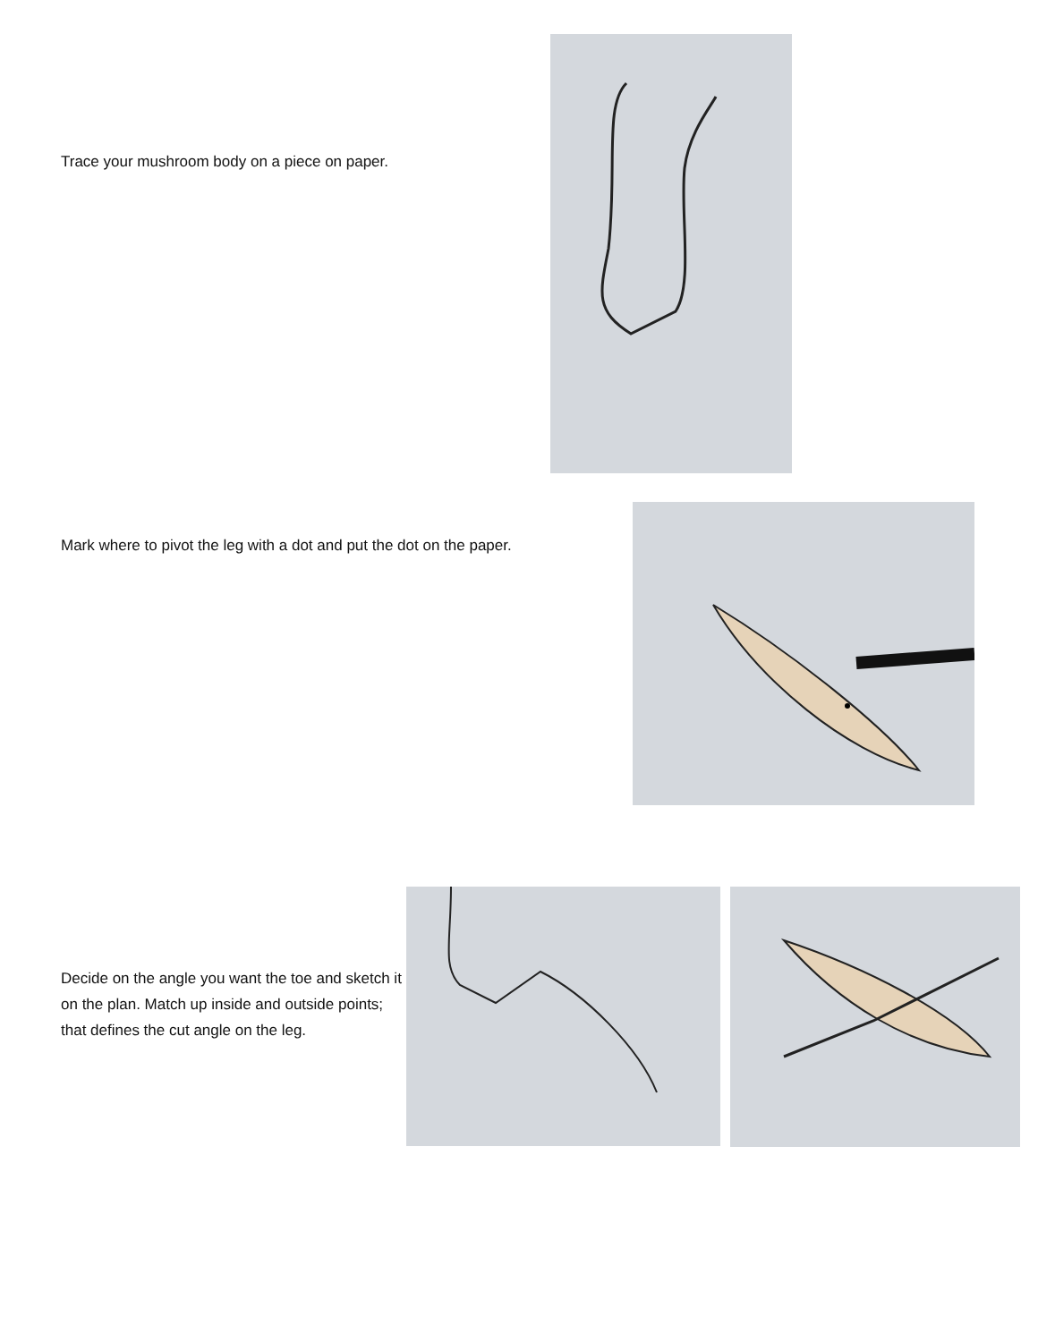Trace your mushroom body on a piece on paper.
Mark where to pivot the leg with a dot and put the dot on the paper.
Decide on the angle you want the toe and sketch it on the plan. Match up inside and outside points; that defines the cut angle on the leg.